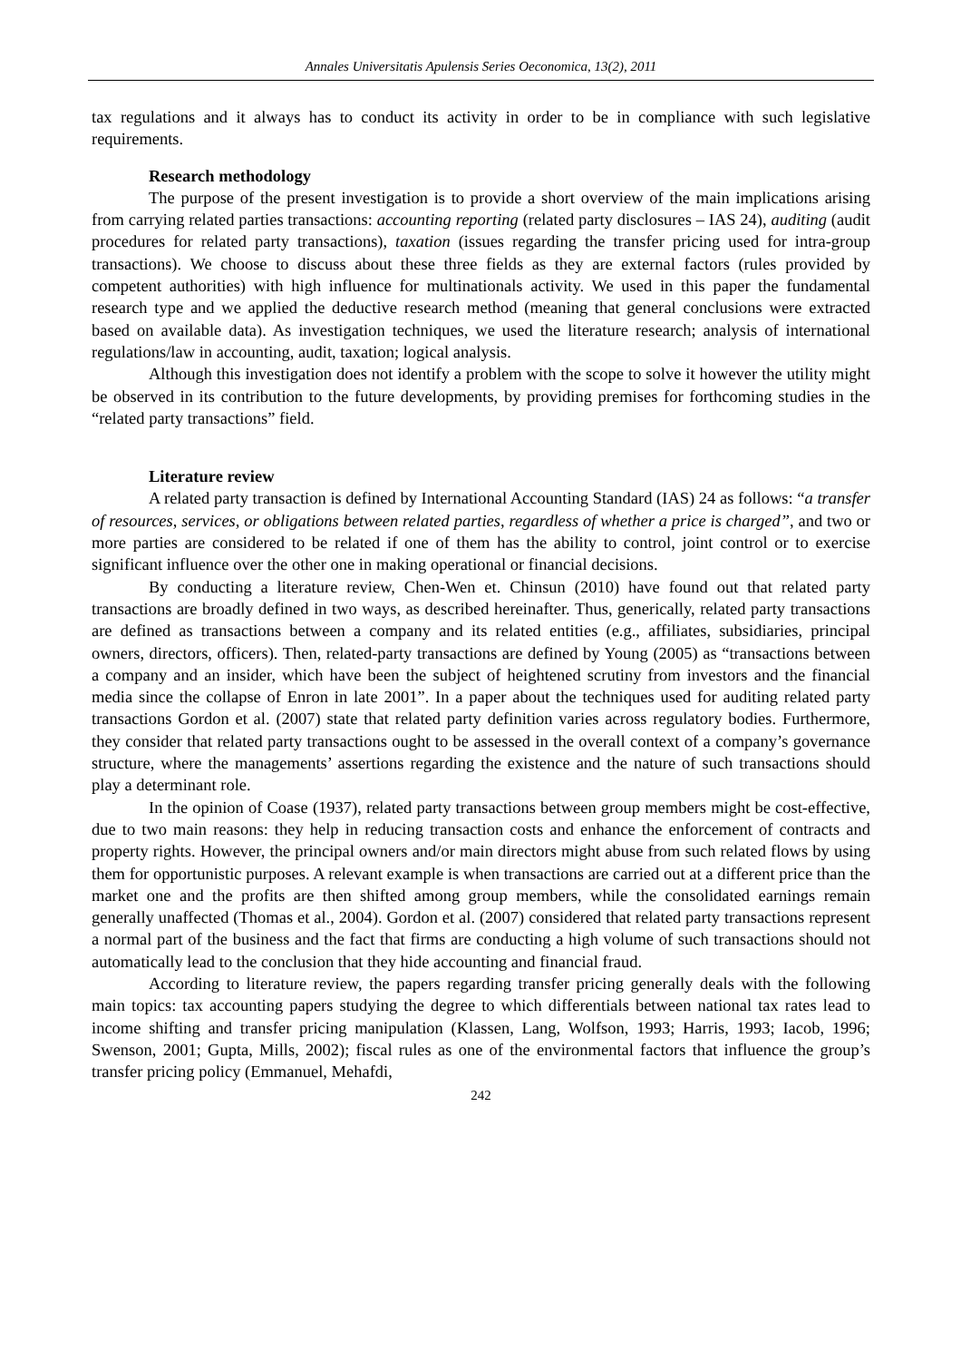Annales Universitatis Apulensis Series Oeconomica, 13(2), 2011
tax regulations and it always has to conduct its activity in order to be in compliance with such legislative requirements.
Research methodology
The purpose of the present investigation is to provide a short overview of the main implications arising from carrying related parties transactions: accounting reporting (related party disclosures – IAS 24), auditing (audit procedures for related party transactions), taxation (issues regarding the transfer pricing used for intra-group transactions). We choose to discuss about these three fields as they are external factors (rules provided by competent authorities) with high influence for multinationals activity. We used in this paper the fundamental research type and we applied the deductive research method (meaning that general conclusions were extracted based on available data). As investigation techniques, we used the literature research; analysis of international regulations/law in accounting, audit, taxation; logical analysis.
Although this investigation does not identify a problem with the scope to solve it however the utility might be observed in its contribution to the future developments, by providing premises for forthcoming studies in the “related party transactions” field.
Literature review
A related party transaction is defined by International Accounting Standard (IAS) 24 as follows: “a transfer of resources, services, or obligations between related parties, regardless of whether a price is charged”, and two or more parties are considered to be related if one of them has the ability to control, joint control or to exercise significant influence over the other one in making operational or financial decisions.
By conducting a literature review, Chen-Wen et. Chinsun (2010) have found out that related party transactions are broadly defined in two ways, as described hereinafter. Thus, generically, related party transactions are defined as transactions between a company and its related entities (e.g., affiliates, subsidiaries, principal owners, directors, officers). Then, related-party transactions are defined by Young (2005) as “transactions between a company and an insider, which have been the subject of heightened scrutiny from investors and the financial media since the collapse of Enron in late 2001”. In a paper about the techniques used for auditing related party transactions Gordon et al. (2007) state that related party definition varies across regulatory bodies. Furthermore, they consider that related party transactions ought to be assessed in the overall context of a company’s governance structure, where the managements’ assertions regarding the existence and the nature of such transactions should play a determinant role.
In the opinion of Coase (1937), related party transactions between group members might be cost-effective, due to two main reasons: they help in reducing transaction costs and enhance the enforcement of contracts and property rights. However, the principal owners and/or main directors might abuse from such related flows by using them for opportunistic purposes. A relevant example is when transactions are carried out at a different price than the market one and the profits are then shifted among group members, while the consolidated earnings remain generally unaffected (Thomas et al., 2004). Gordon et al. (2007) considered that related party transactions represent a normal part of the business and the fact that firms are conducting a high volume of such transactions should not automatically lead to the conclusion that they hide accounting and financial fraud.
According to literature review, the papers regarding transfer pricing generally deals with the following main topics: tax accounting papers studying the degree to which differentials between national tax rates lead to income shifting and transfer pricing manipulation (Klassen, Lang, Wolfson, 1993; Harris, 1993; Iacob, 1996; Swenson, 2001; Gupta, Mills, 2002); fiscal rules as one of the environmental factors that influence the group’s transfer pricing policy (Emmanuel, Mehafdi,
242